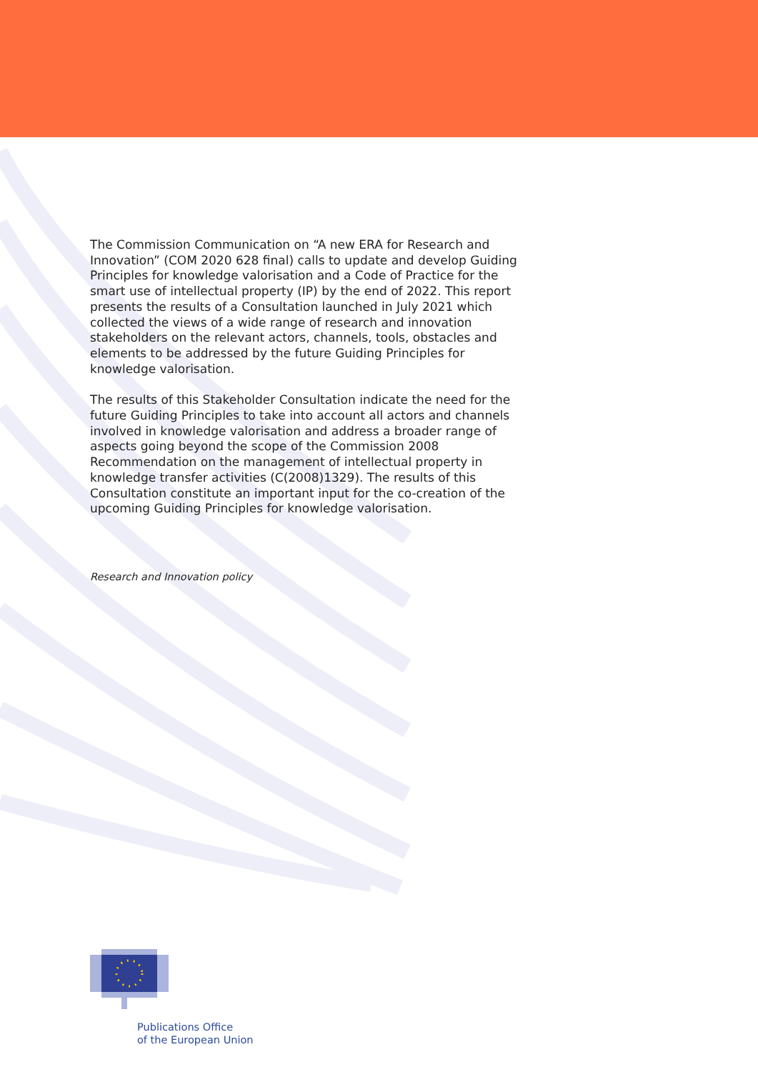The Commission Communication on “A new ERA for Research and Innovation” (COM 2020 628 final) calls to update and develop Guiding Principles for knowledge valorisation and a Code of Practice for the smart use of intellectual property (IP) by the end of 2022. This report presents the results of a Consultation launched in July 2021 which collected the views of a wide range of research and innovation stakeholders on the relevant actors, channels, tools, obstacles and elements to be addressed by the future Guiding Principles for knowledge valorisation.
The results of this Stakeholder Consultation indicate the need for the future Guiding Principles to take into account all actors and channels involved in knowledge valorisation and address a broader range of aspects going beyond the scope of the Commission 2008 Recommendation on the management of intellectual property in knowledge transfer activities (C(2008)1329). The results of this Consultation constitute an important input for the co-creation of the upcoming Guiding Principles for knowledge valorisation.
Research and Innovation policy
Publications Office
of the European Union